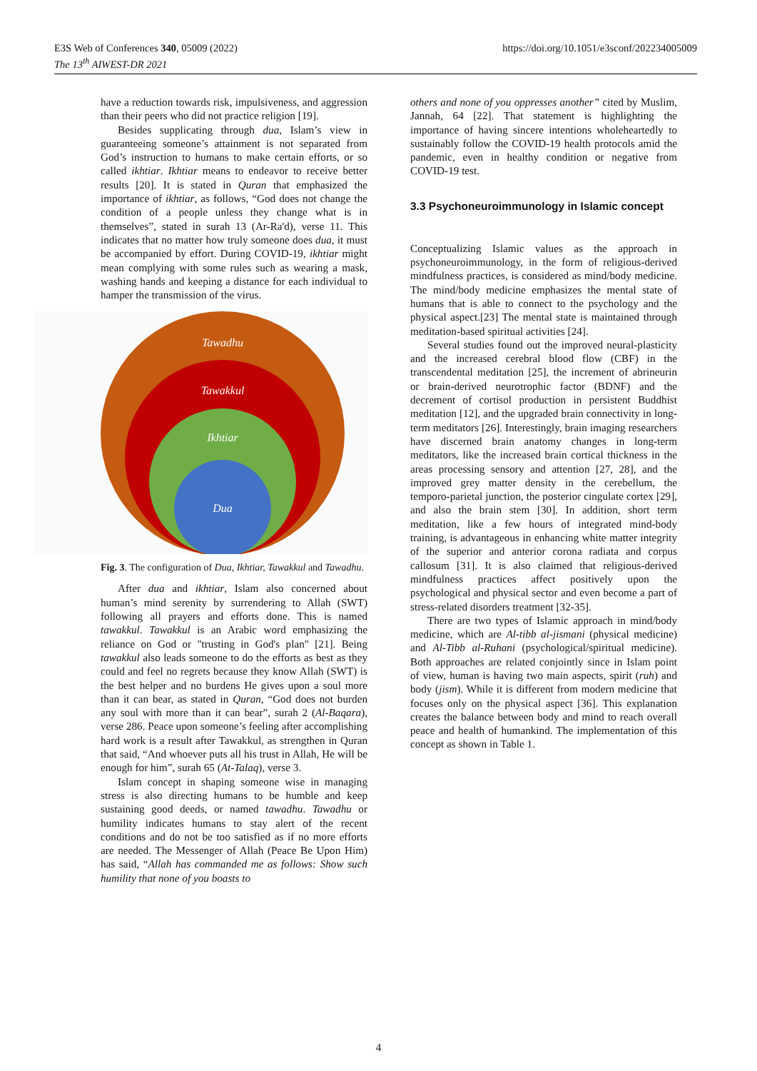E3S Web of Conferences 340, 05009 (2022)
The 13<sup>th</sup> AIWEST-DR 2021
https://doi.org/10.1051/e3sconf/202234005009
have a reduction towards risk, impulsiveness, and aggression than their peers who did not practice religion [19].
Besides supplicating through dua, Islam’s view in guaranteeing someone’s attainment is not separated from God’s instruction to humans to make certain efforts, or so called ikhtiar. Ikhtiar means to endeavor to receive better results [20]. It is stated in Quran that emphasized the importance of ikhtiar, as follows, “God does not change the condition of a people unless they change what is in themselves”, stated in surah 13 (Ar-Ra'd), verse 11. This indicates that no matter how truly someone does dua, it must be accompanied by effort. During COVID-19, ikhtiar might mean complying with some rules such as wearing a mask, washing hands and keeping a distance for each individual to hamper the transmission of the virus.
Tawadhu
Tawakkul
Ikhtiar
Dua
Fig. 3. The configuration of Dua, Ikhtiar, Tawakkul and Tawadhu.
After dua and ikhtiar, Islam also concerned about human’s mind serenity by surrendering to Allah (SWT) following all prayers and efforts done. This is named tawakkul. Tawakkul is an Arabic word emphasizing the reliance on God or "trusting in God's plan" [21]. Being tawakkul also leads someone to do the efforts as best as they could and feel no regrets because they know Allah (SWT) is the best helper and no burdens He gives upon a soul more than it can bear, as stated in Quran, “God does not burden any soul with more than it can bear”, surah 2 (Al-Baqara), verse 286. Peace upon someone’s feeling after accomplishing hard work is a result after Tawakkul, as strengthen in Quran that said, “And whoever puts all his trust in Allah, He will be enough for him”, surah 65 (At-Talaq), verse 3.
Islam concept in shaping someone wise in managing stress is also directing humans to be humble and keep sustaining good deeds, or named tawadhu. Tawadhu or humility indicates humans to stay alert of the recent conditions and do not be too satisfied as if no more efforts are needed. The Messenger of Allah (Peace Be Upon Him) has said, “Allah has commanded me as follows: Show such humility that none of you boasts to
others and none of you oppresses another” cited by Muslim, Jannah, 64 [22]. That statement is highlighting the importance of having sincere intentions wholeheartedly to sustainably follow the COVID-19 health protocols amid the pandemic, even in healthy condition or negative from COVID-19 test.
3.3 Psychoneuroimmunology in Islamic concept
Conceptualizing Islamic values as the approach in psychoneuroimmunology, in the form of religious-derived mindfulness practices, is considered as mind/body medicine. The mind/body medicine emphasizes the mental state of humans that is able to connect to the psychology and the physical aspect.[23] The mental state is maintained through meditation-based spiritual activities [24].
Several studies found out the improved neural-plasticity and the increased cerebral blood flow (CBF) in the transcendental meditation [25], the increment of abrineurin or brain-derived neurotrophic factor (BDNF) and the decrement of cortisol production in persistent Buddhist meditation [12], and the upgraded brain connectivity in long-term meditators [26]. Interestingly, brain imaging researchers have discerned brain anatomy changes in long-term meditators, like the increased brain cortical thickness in the areas processing sensory and attention [27, 28], and the improved grey matter density in the cerebellum, the temporo-parietal junction, the posterior cingulate cortex [29], and also the brain stem [30]. In addition, short term meditation, like a few hours of integrated mind-body training, is advantageous in enhancing white matter integrity of the superior and anterior corona radiata and corpus callosum [31]. It is also claimed that religious-derived mindfulness practices affect positively upon the psychological and physical sector and even become a part of stress-related disorders treatment [32-35].
There are two types of Islamic approach in mind/body medicine, which are Al-tibb al-jismani (physical medicine) and Al-Tibb al-Ruhani (psychological/spiritual medicine). Both approaches are related conjointly since in Islam point of view, human is having two main aspects, spirit (ruh) and body (jism). While it is different from modern medicine that focuses only on the physical aspect [36]. This explanation creates the balance between body and mind to reach overall peace and health of humankind. The implementation of this concept as shown in Table 1.
4